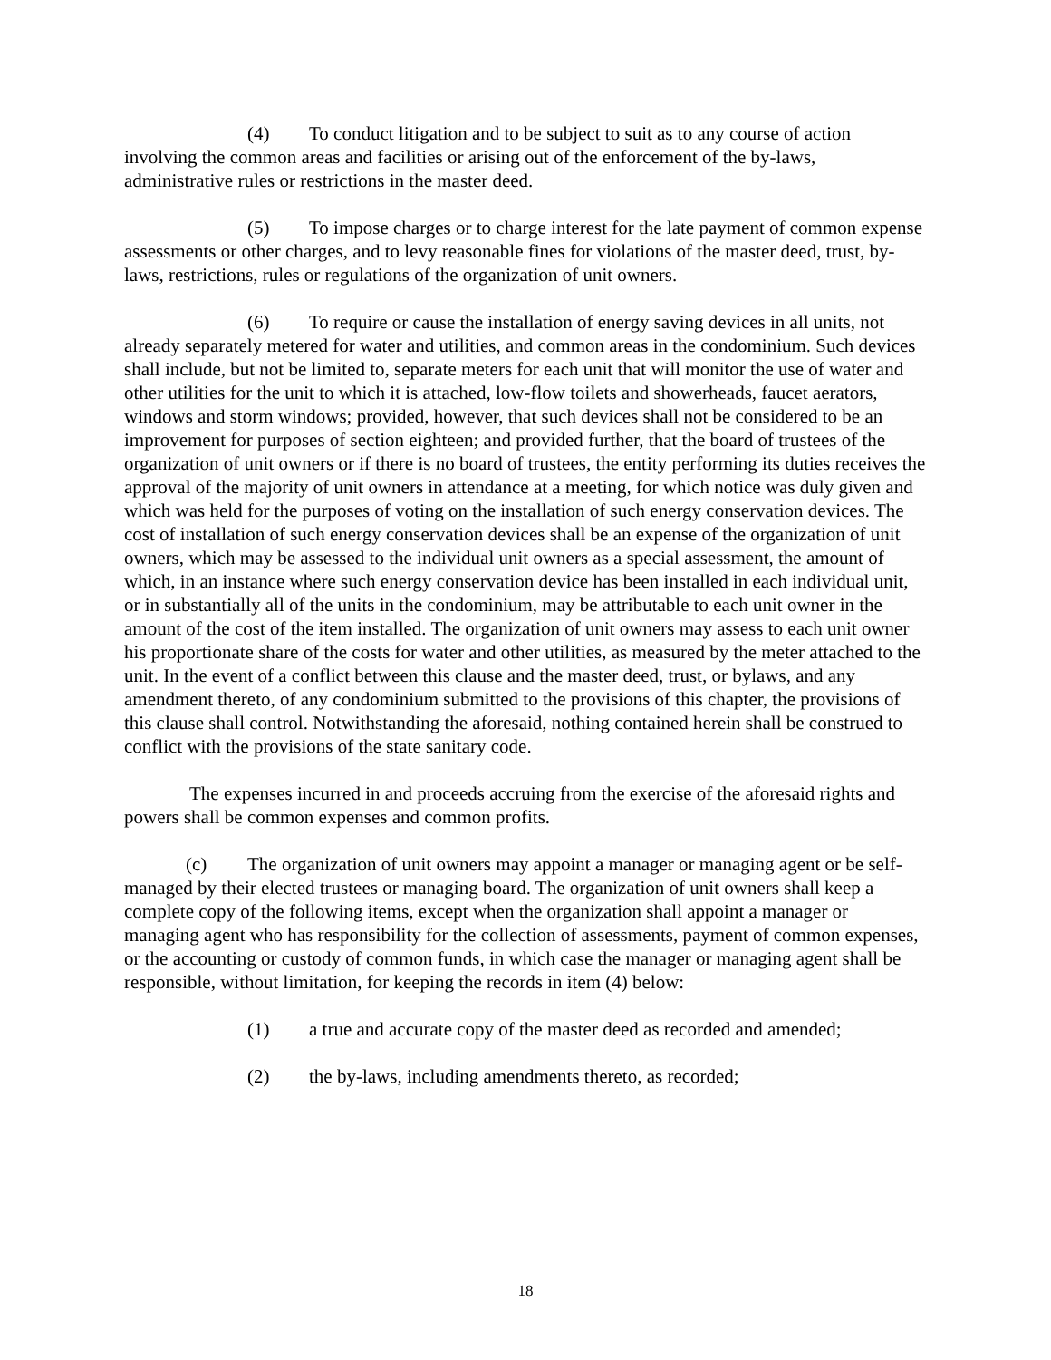(4) To conduct litigation and to be subject to suit as to any course of action involving the common areas and facilities or arising out of the enforcement of the by-laws, administrative rules or restrictions in the master deed.
(5) To impose charges or to charge interest for the late payment of common expense assessments or other charges, and to levy reasonable fines for violations of the master deed, trust, by-laws, restrictions, rules or regulations of the organization of unit owners.
(6) To require or cause the installation of energy saving devices in all units, not already separately metered for water and utilities, and common areas in the condominium. Such devices shall include, but not be limited to, separate meters for each unit that will monitor the use of water and other utilities for the unit to which it is attached, low-flow toilets and showerheads, faucet aerators, windows and storm windows; provided, however, that such devices shall not be considered to be an improvement for purposes of section eighteen; and provided further, that the board of trustees of the organization of unit owners or if there is no board of trustees, the entity performing its duties receives the approval of the majority of unit owners in attendance at a meeting, for which notice was duly given and which was held for the purposes of voting on the installation of such energy conservation devices. The cost of installation of such energy conservation devices shall be an expense of the organization of unit owners, which may be assessed to the individual unit owners as a special assessment, the amount of which, in an instance where such energy conservation device has been installed in each individual unit, or in substantially all of the units in the condominium, may be attributable to each unit owner in the amount of the cost of the item installed. The organization of unit owners may assess to each unit owner his proportionate share of the costs for water and other utilities, as measured by the meter attached to the unit. In the event of a conflict between this clause and the master deed, trust, or bylaws, and any amendment thereto, of any condominium submitted to the provisions of this chapter, the provisions of this clause shall control. Notwithstanding the aforesaid, nothing contained herein shall be construed to conflict with the provisions of the state sanitary code.
The expenses incurred in and proceeds accruing from the exercise of the aforesaid rights and powers shall be common expenses and common profits.
(c) The organization of unit owners may appoint a manager or managing agent or be self-managed by their elected trustees or managing board. The organization of unit owners shall keep a complete copy of the following items, except when the organization shall appoint a manager or managing agent who has responsibility for the collection of assessments, payment of common expenses, or the accounting or custody of common funds, in which case the manager or managing agent shall be responsible, without limitation, for keeping the records in item (4) below:
(1) a true and accurate copy of the master deed as recorded and amended;
(2) the by-laws, including amendments thereto, as recorded;
18